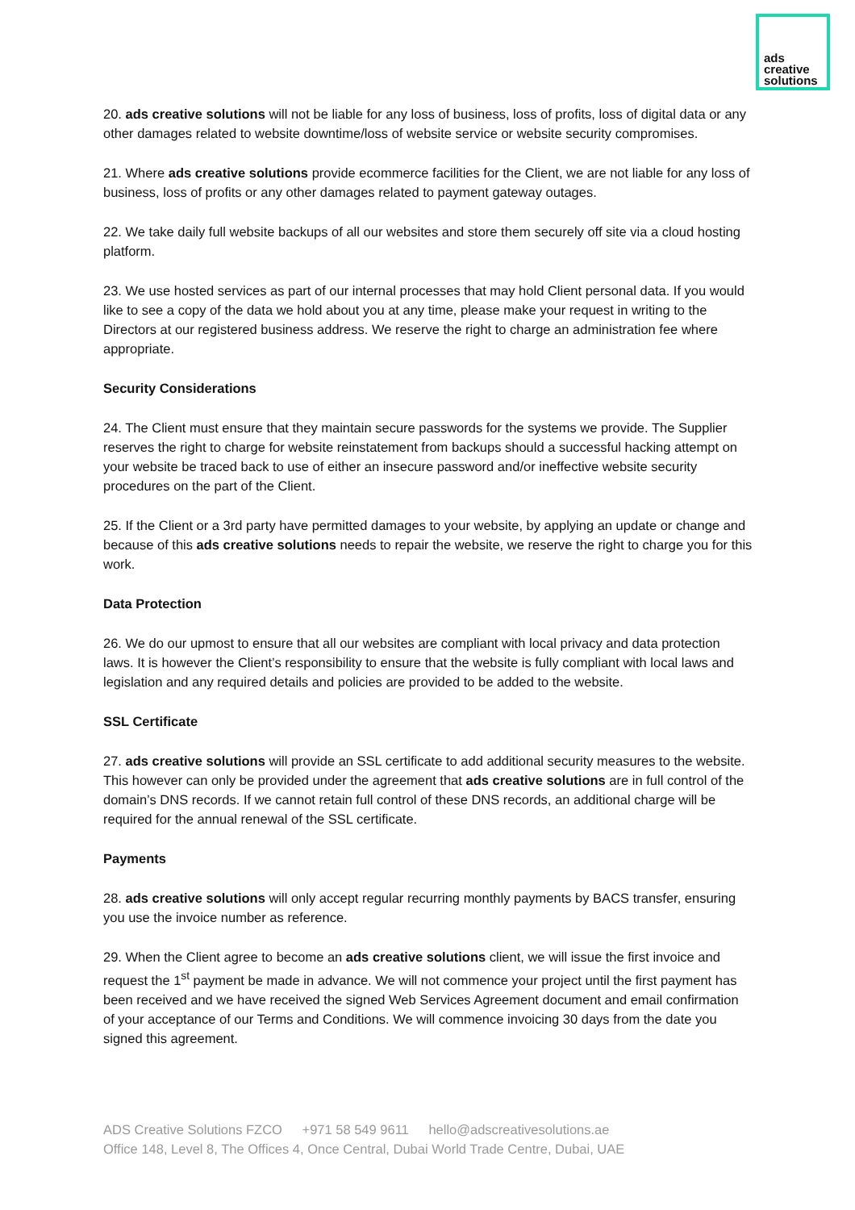ads
creative
solutions
20. ads creative solutions will not be liable for any loss of business, loss of profits, loss of digital data or any other damages related to website downtime/loss of website service or website security compromises.
21. Where ads creative solutions provide ecommerce facilities for the Client, we are not liable for any loss of business, loss of profits or any other damages related to payment gateway outages.
22. We take daily full website backups of all our websites and store them securely off site via a cloud hosting platform.
23. We use hosted services as part of our internal processes that may hold Client personal data. If you would like to see a copy of the data we hold about you at any time, please make your request in writing to the Directors at our registered business address. We reserve the right to charge an administration fee where appropriate.
Security Considerations
24. The Client must ensure that they maintain secure passwords for the systems we provide. The Supplier reserves the right to charge for website reinstatement from backups should a successful hacking attempt on your website be traced back to use of either an insecure password and/or ineffective website security procedures on the part of the Client.
25. If the Client or a 3rd party have permitted damages to your website, by applying an update or change and because of this ads creative solutions needs to repair the website, we reserve the right to charge you for this work.
Data Protection
26. We do our upmost to ensure that all our websites are compliant with local privacy and data protection laws. It is however the Client’s responsibility to ensure that the website is fully compliant with local laws and legislation and any required details and policies are provided to be added to the website.
SSL Certificate
27. ads creative solutions will provide an SSL certificate to add additional security measures to the website. This however can only be provided under the agreement that ads creative solutions are in full control of the domain’s DNS records. If we cannot retain full control of these DNS records, an additional charge will be required for the annual renewal of the SSL certificate.
Payments
28. ads creative solutions will only accept regular recurring monthly payments by BACS transfer, ensuring you use the invoice number as reference.
29. When the Client agree to become an ads creative solutions client, we will issue the first invoice and request the 1<sup>st</sup> payment be made in advance. We will not commence your project until the first payment has been received and we have received the signed Web Services Agreement document and email confirmation of your acceptance of our Terms and Conditions. We will commence invoicing 30 days from the date you signed this agreement.
ADS Creative Solutions FZCO +971 58 549 9611 hello@adscreativesolutions.ae
Office 148, Level 8, The Offices 4, Once Central, Dubai World Trade Centre, Dubai, UAE